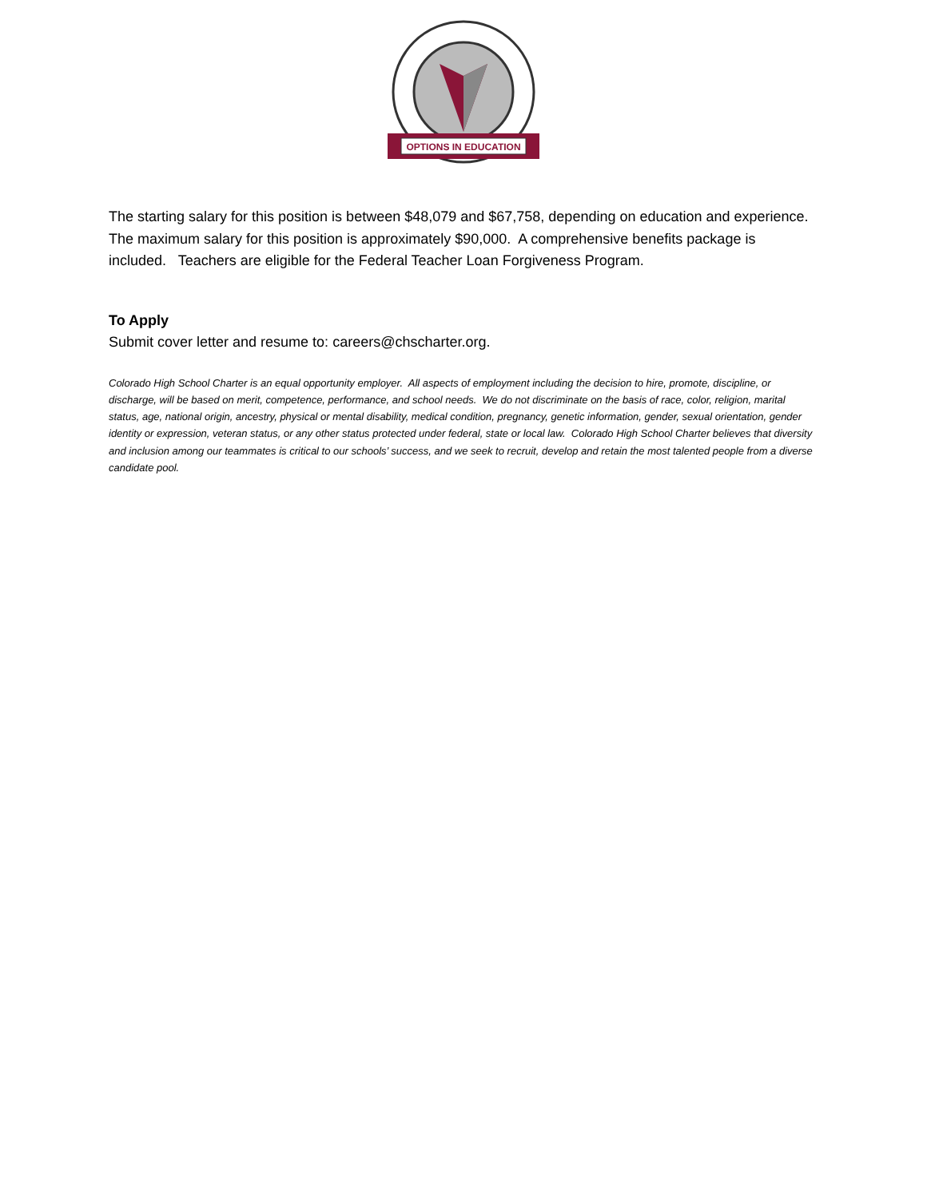OPTIONS IN EDUCATION
The starting salary for this position is between $48,079 and $67,758, depending on education and experience. The maximum salary for this position is approximately $90,000. A comprehensive benefits package is included. Teachers are eligible for the Federal Teacher Loan Forgiveness Program.
To Apply
Submit cover letter and resume to: careers@chscharter.org.
Colorado High School Charter is an equal opportunity employer. All aspects of employment including the decision to hire, promote, discipline, or discharge, will be based on merit, competence, performance, and school needs. We do not discriminate on the basis of race, color, religion, marital status, age, national origin, ancestry, physical or mental disability, medical condition, pregnancy, genetic information, gender, sexual orientation, gender identity or expression, veteran status, or any other status protected under federal, state or local law. Colorado High School Charter believes that diversity and inclusion among our teammates is critical to our schools’ success, and we seek to recruit, develop and retain the most talented people from a diverse candidate pool.